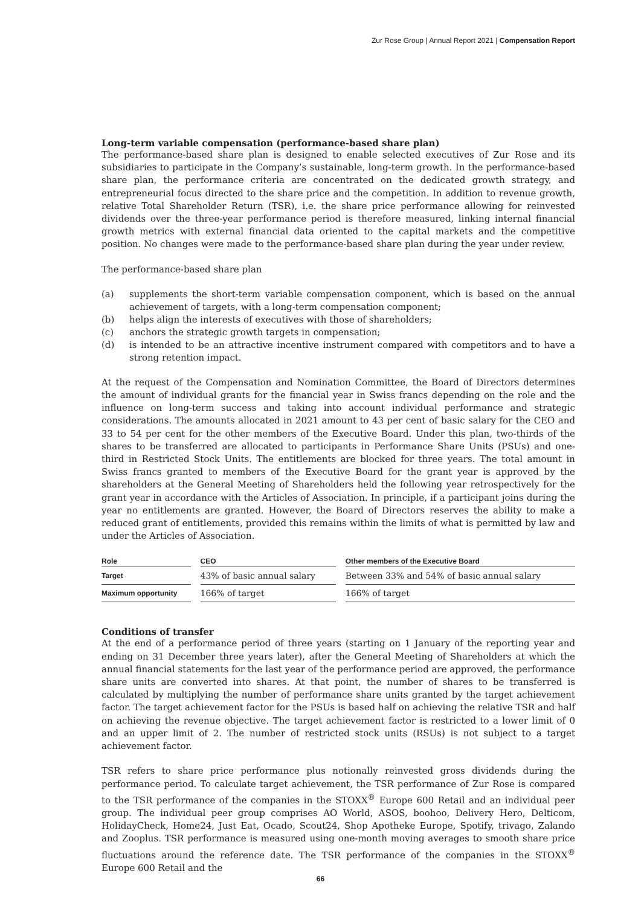Zur Rose Group | Annual Report 2021 | Compensation Report
Long-term variable compensation (performance-based share plan)
The performance-based share plan is designed to enable selected executives of Zur Rose and its subsidiaries to participate in the Company’s sustainable, long-term growth. In the performance-based share plan, the performance criteria are concentrated on the dedicated growth strategy, and entrepreneurial focus directed to the share price and the competition. In addition to revenue growth, relative Total Shareholder Return (TSR), i.e. the share price performance allowing for reinvested dividends over the three-year performance period is therefore measured, linking internal financial growth metrics with external financial data oriented to the capital markets and the competitive position. No changes were made to the performance-based share plan during the year under review.
The performance-based share plan
(a) supplements the short-term variable compensation component, which is based on the annual achievement of targets, with a long-term compensation component;
(b) helps align the interests of executives with those of shareholders;
(c) anchors the strategic growth targets in compensation;
(d) is intended to be an attractive incentive instrument compared with competitors and to have a strong retention impact.
At the request of the Compensation and Nomination Committee, the Board of Directors determines the amount of individual grants for the financial year in Swiss francs depending on the role and the influence on long-term success and taking into account individual performance and strategic considerations. The amounts allocated in 2021 amount to 43 per cent of basic salary for the CEO and 33 to 54 per cent for the other members of the Executive Board. Under this plan, two-thirds of the shares to be transferred are allocated to participants in Performance Share Units (PSUs) and one-third in Restricted Stock Units. The entitlements are blocked for three years. The total amount in Swiss francs granted to members of the Executive Board for the grant year is approved by the shareholders at the General Meeting of Shareholders held the following year retrospectively for the grant year in accordance with the Articles of Association. In principle, if a participant joins during the year no entitlements are granted. However, the Board of Directors reserves the ability to make a reduced grant of entitlements, provided this remains within the limits of what is permitted by law and under the Articles of Association.
| Role | CEO | Other members of the Executive Board |
| --- | --- | --- |
| Target | 43% of basic annual salary | Between 33% and 54% of basic annual salary |
| Maximum opportunity | 166% of target | 166% of target |
Conditions of transfer
At the end of a performance period of three years (starting on 1 January of the reporting year and ending on 31 December three years later), after the General Meeting of Shareholders at which the annual financial statements for the last year of the performance period are approved, the performance share units are converted into shares. At that point, the number of shares to be transferred is calculated by multiplying the number of performance share units granted by the target achievement factor. The target achievement factor for the PSUs is based half on achieving the relative TSR and half on achieving the revenue objective. The target achievement factor is restricted to a lower limit of 0 and an upper limit of 2. The number of restricted stock units (RSUs) is not subject to a target achievement factor.
TSR refers to share price performance plus notionally reinvested gross dividends during the performance period. To calculate target achievement, the TSR performance of Zur Rose is compared to the TSR performance of the companies in the STOXX<sup>®</sup> Europe 600 Retail and an individual peer group. The individual peer group comprises AO World, ASOS, boohoo, Delivery Hero, Delticom, HolidayCheck, Home24, Just Eat, Ocado, Scout24, Shop Apotheke Europe, Spotify, trivago, Zalando and Zooplus. TSR performance is measured using one-month moving averages to smooth share price fluctuations around the reference date. The TSR performance of the companies in the STOXX<sup>®</sup> Europe 600 Retail and the
66